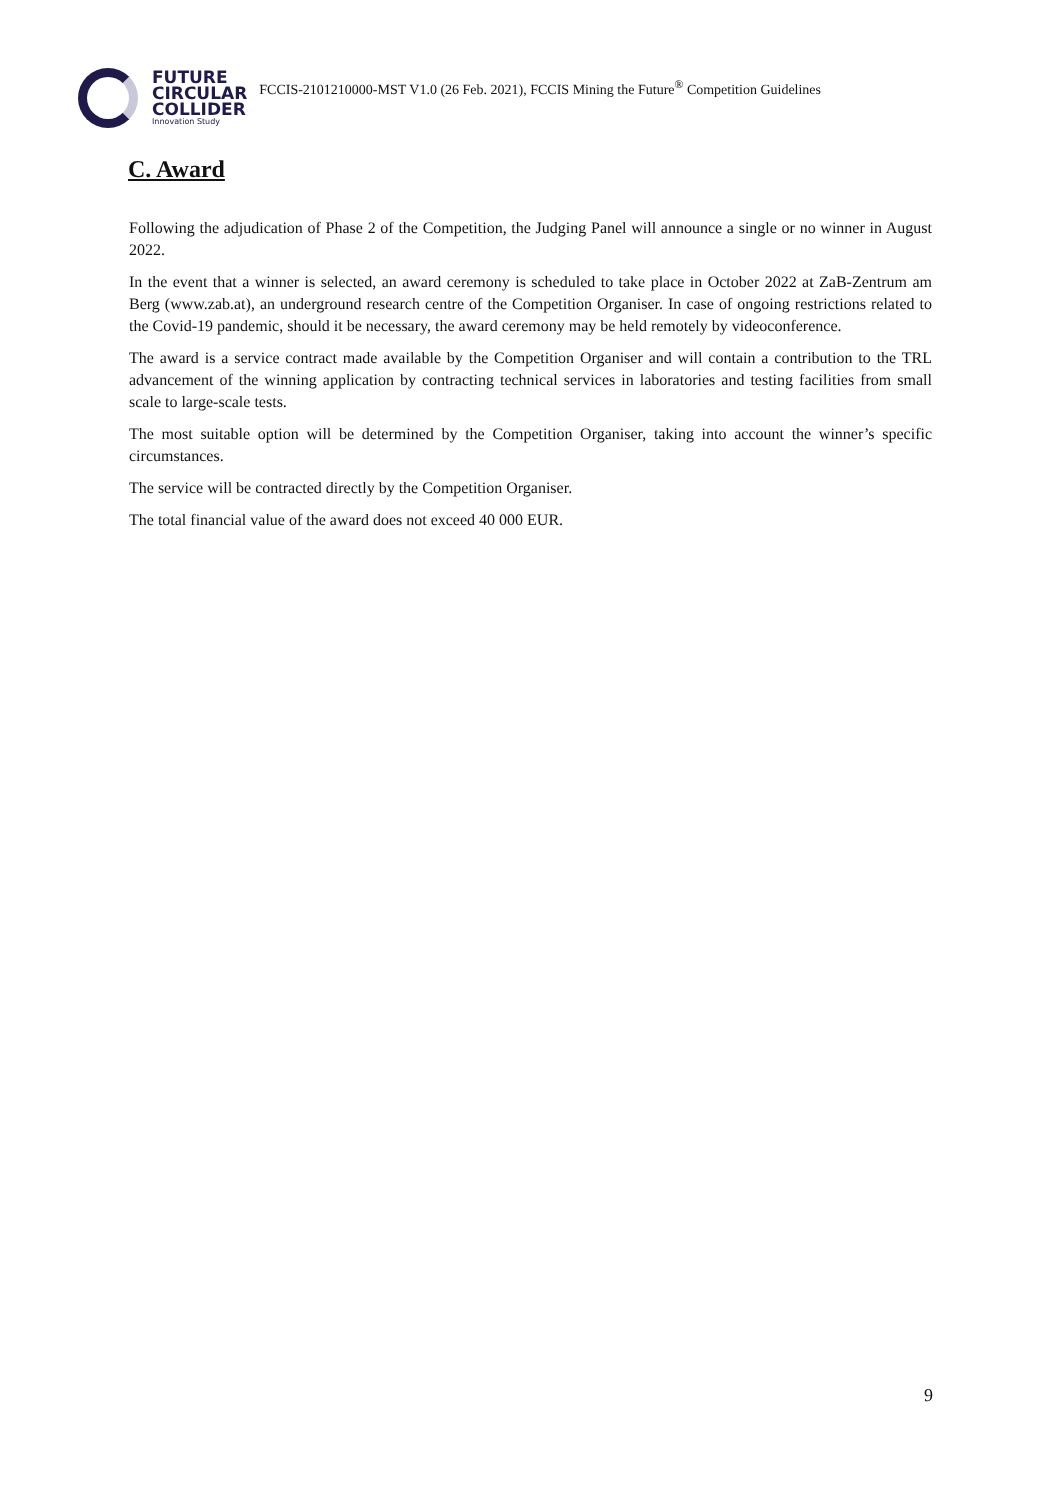FUTURE
CIRCULAR
COLLIDER
Innovation Study
FCCIS-2101210000-MST V1.0 (26 Feb. 2021), FCCIS Mining the Future<sup>®</sup> Competition Guidelines
C. Award
Following the adjudication of Phase 2 of the Competition, the Judging Panel will announce a single or no winner in August 2022.
In the event that a winner is selected, an award ceremony is scheduled to take place in October 2022 at ZaB-Zentrum am Berg (www.zab.at), an underground research centre of the Competition Organiser. In case of ongoing restrictions related to the Covid-19 pandemic, should it be necessary, the award ceremony may be held remotely by videoconference.
The award is a service contract made available by the Competition Organiser and will contain a contribution to the TRL advancement of the winning application by contracting technical services in laboratories and testing facilities from small scale to large-scale tests.
The most suitable option will be determined by the Competition Organiser, taking into account the winner’s specific circumstances.
The service will be contracted directly by the Competition Organiser.
The total financial value of the award does not exceed 40 000 EUR.
9